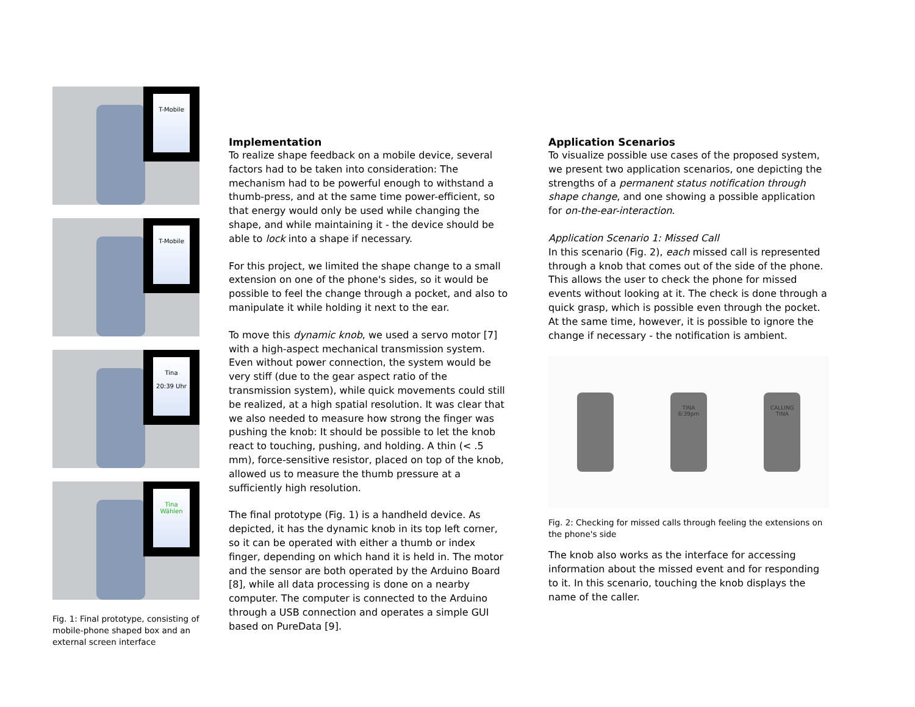T-Mobile
T-Mobile
Tina
20:39 Uhr
Tina
Wählen
Fig. 1: Final prototype, consisting of mobile-phone shaped box and an external screen interface
Implementation
To realize shape feedback on a mobile device, several factors had to be taken into consideration: The mechanism had to be powerful enough to withstand a thumb-press, and at the same time power-efficient, so that energy would only be used while changing the shape, and while maintaining it - the device should be able to lock into a shape if necessary.
For this project, we limited the shape change to a small extension on one of the phone's sides, so it would be possible to feel the change through a pocket, and also to manipulate it while holding it next to the ear.
To move this dynamic knob, we used a servo motor [7] with a high-aspect mechanical transmission system. Even without power connection, the system would be very stiff (due to the gear aspect ratio of the transmission system), while quick movements could still be realized, at a high spatial resolution. It was clear that we also needed to measure how strong the finger was pushing the knob: It should be possible to let the knob react to touching, pushing, and holding. A thin (< .5 mm), force-sensitive resistor, placed on top of the knob, allowed us to measure the thumb pressure at a sufficiently high resolution.
The final prototype (Fig. 1) is a handheld device. As depicted, it has the dynamic knob in its top left corner, so it can be operated with either a thumb or index finger, depending on which hand it is held in. The motor and the sensor are both operated by the Arduino Board [8], while all data processing is done on a nearby computer. The computer is connected to the Arduino through a USB connection and operates a simple GUI based on PureData [9].
Application Scenarios
To visualize possible use cases of the proposed system, we present two application scenarios, one depicting the strengths of a permanent status notification through shape change, and one showing a possible application for on-the-ear-interaction.
Application Scenario 1: Missed Call
In this scenario (Fig. 2), each missed call is represented through a knob that comes out of the side of the phone. This allows the user to check the phone for missed events without looking at it. The check is done through a quick grasp, which is possible even through the pocket. At the same time, however, it is possible to ignore the change if necessary - the notification is ambient.
TINA
6:39pm
CALLING
TINA
Fig. 2: Checking for missed calls through feeling the extensions on the phone's side
The knob also works as the interface for accessing information about the missed event and for responding to it. In this scenario, touching the knob displays the name of the caller.